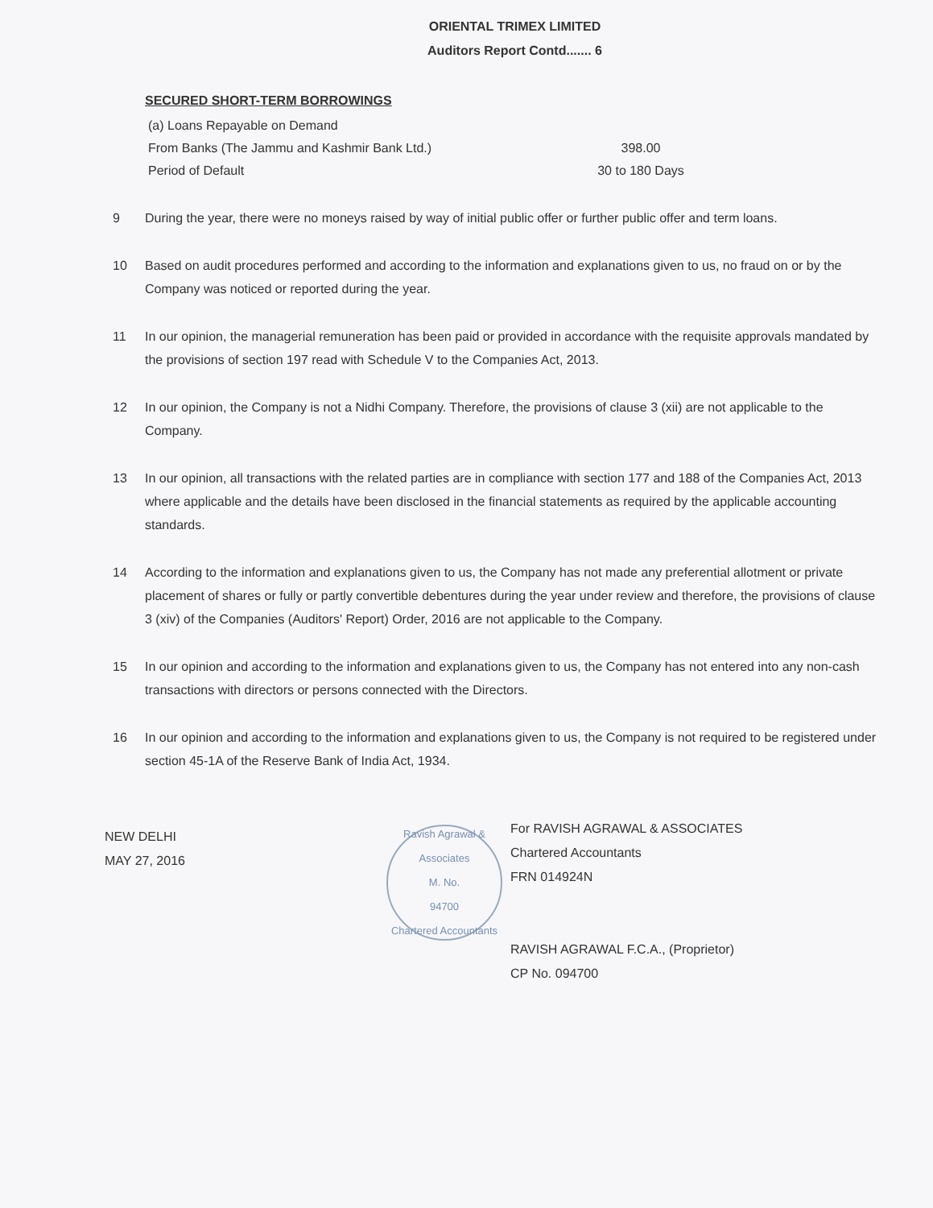ORIENTAL TRIMEX LIMITED
Auditors Report Contd....... 6
SECURED SHORT-TERM BORROWINGS
| (a) Loans Repayable on Demand | |
| From Banks (The Jammu and Kashmir Bank Ltd.) | 398.00 |
| Period of Default | 30 to 180 Days |
9 During the year, there were no moneys raised by way of initial public offer or further public offer and term loans.
10 Based on audit procedures performed and according to the information and explanations given to us, no fraud on or by the Company was noticed or reported during the year.
11 In our opinion, the managerial remuneration has been paid or provided in accordance with the requisite approvals mandated by the provisions of section 197 read with Schedule V to the Companies Act, 2013.
12 In our opinion, the Company is not a Nidhi Company. Therefore, the provisions of clause 3 (xii) are not applicable to the Company.
13 In our opinion, all transactions with the related parties are in compliance with section 177 and 188 of the Companies Act, 2013 where applicable and the details have been disclosed in the financial statements as required by the applicable accounting standards.
14 According to the information and explanations given to us, the Company has not made any preferential allotment or private placement of shares or fully or partly convertible debentures during the year under review and therefore, the provisions of clause 3 (xiv) of the Companies (Auditors' Report) Order, 2016 are not applicable to the Company.
15 In our opinion and according to the information and explanations given to us, the Company has not entered into any non-cash transactions with directors or persons connected with the Directors.
16 In our opinion and according to the information and explanations given to us, the Company is not required to be registered under section 45-1A of the Reserve Bank of India Act, 1934.
NEW DELHI
MAY 27, 2016
Ravish Agrawal & Associates
M. No.
94700
Chartered Accountants
For RAVISH AGRAWAL & ASSOCIATES
Chartered Accountants
FRN 014924N
RAVISH AGRAWAL F.C.A., (Proprietor)
CP No. 094700